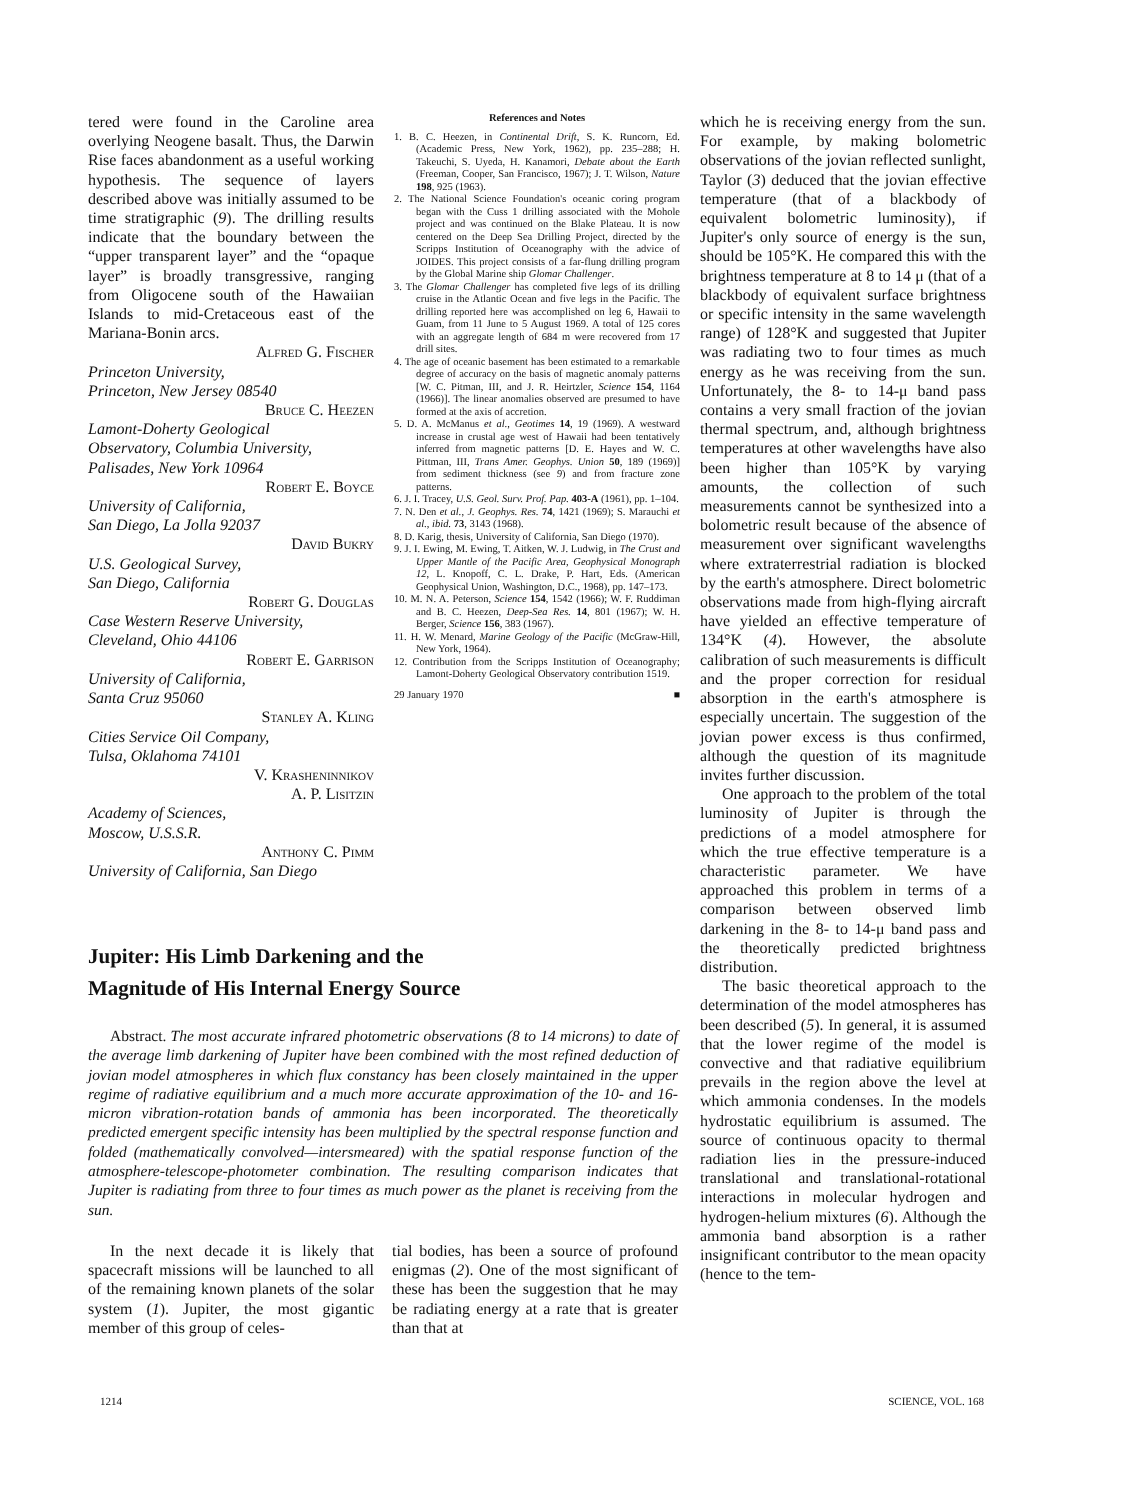tered were found in the Caroline area overlying Neogene basalt. Thus, the Darwin Rise faces abandonment as a useful working hypothesis. The sequence of layers described above was initially assumed to be time stratigraphic (9). The drilling results indicate that the boundary between the “upper transparent layer” and the “opaque layer” is broadly transgressive, ranging from Oligocene south of the Hawaiian Islands to mid-Cretaceous east of the Mariana-Bonin arcs.
Alfred G. Fischer
Princeton University,
Princeton, New Jersey 08540
Bruce C. Heezen
Lamont-Doherty Geological
Observatory, Columbia University,
Palisades, New York 10964
Robert E. Boyce
University of California,
San Diego, La Jolla 92037
David Bukry
U.S. Geological Survey,
San Diego, California
Robert G. Douglas
Case Western Reserve University,
Cleveland, Ohio 44106
Robert E. Garrison
University of California,
Santa Cruz 95060
Stanley A. Kling
Cities Service Oil Company,
Tulsa, Oklahoma 74101
V. Krasheninnikov
A. P. Lisitzin
Academy of Sciences,
Moscow, U.S.S.R.
Anthony C. Pimm
University of California, San Diego
References and Notes
1. B. C. Heezen, in Continental Drift, S. K. Runcorn, Ed. (Academic Press, New York, 1962), pp. 235–288; H. Takeuchi, S. Uyeda, H. Kanamori, Debate about the Earth (Freeman, Cooper, San Francisco, 1967); J. T. Wilson, Nature 198, 925 (1963).
2. The National Science Foundation's oceanic coring program began with the Cuss 1 drilling associated with the Mohole project and was continued on the Blake Plateau. It is now centered on the Deep Sea Drilling Project, directed by the Scripps Institution of Oceanography with the advice of JOIDES. This project consists of a far-flung drilling program by the Global Marine ship Glomar Challenger.
3. The Glomar Challenger has completed five legs of its drilling cruise in the Atlantic Ocean and five legs in the Pacific. The drilling reported here was accomplished on leg 6, Hawaii to Guam, from 11 June to 5 August 1969. A total of 125 cores with an aggregate length of 684 m were recovered from 17 drill sites.
4. The age of oceanic basement has been estimated to a remarkable degree of accuracy on the basis of magnetic anomaly patterns [W. C. Pitman, III, and J. R. Heirtzler, Science 154, 1164 (1966)]. The linear anomalies observed are presumed to have formed at the axis of accretion.
5. D. A. McManus et al., Geotimes 14, 19 (1969). A westward increase in crustal age west of Hawaii had been tentatively inferred from magnetic patterns [D. E. Hayes and W. C. Pittman, III, Trans Amer. Geophys. Union 50, 189 (1969)] from sediment thickness (see 9) and from fracture zone patterns.
6. J. I. Tracey, U.S. Geol. Surv. Prof. Pap. 403-A (1961), pp. 1–104.
7. N. Den et al., J. Geophys. Res. 74, 1421 (1969); S. Marauchi et al., ibid. 73, 3143 (1968).
8. D. Karig, thesis, University of California, San Diego (1970).
9. J. I. Ewing, M. Ewing, T. Aitken, W. J. Ludwig, in The Crust and Upper Mantle of the Pacific Area, Geophysical Monograph 12, L. Knopoff, C. L. Drake, P. Hart, Eds. (American Geophysical Union, Washington, D.C., 1968), pp. 147–173.
10. M. N. A. Peterson, Science 154, 1542 (1966); W. F. Ruddiman and B. C. Heezen, Deep-Sea Res. 14, 801 (1967); W. H. Berger, Science 156, 383 (1967).
11. H. W. Menard, Marine Geology of the Pacific (McGraw-Hill, New York, 1964).
12. Contribution from the Scripps Institution of Oceanography; Lamont-Doherty Geological Observatory contribution 1519.
29 January 1970 ■
which he is receiving energy from the sun. For example, by making bolometric observations of the jovian reflected sunlight, Taylor (3) deduced that the jovian effective temperature (that of a blackbody of equivalent bolometric luminosity), if Jupiter's only source of energy is the sun, should be 105°K. He compared this with the brightness temperature at 8 to 14 μ (that of a blackbody of equivalent surface brightness or specific intensity in the same wavelength range) of 128°K and suggested that Jupiter was radiating two to four times as much energy as he was receiving from the sun. Unfortunately, the 8- to 14-μ band pass contains a very small fraction of the jovian thermal spectrum, and, although brightness temperatures at other wavelengths have also been higher than 105°K by varying amounts, the collection of such measurements cannot be synthesized into a bolometric result because of the absence of measurement over significant wavelengths where extraterrestrial radiation is blocked by the earth's atmosphere. Direct bolometric observations made from high-flying aircraft have yielded an effective temperature of 134°K (4). However, the absolute calibration of such measurements is difficult and the proper correction for residual absorption in the earth's atmosphere is especially uncertain. The suggestion of the jovian power excess is thus confirmed, although the question of its magnitude invites further discussion.
One approach to the problem of the total luminosity of Jupiter is through the predictions of a model atmosphere for which the true effective temperature is a characteristic parameter. We have approached this problem in terms of a comparison between observed limb darkening in the 8- to 14-μ band pass and the theoretically predicted brightness distribution.
The basic theoretical approach to the determination of the model atmospheres has been described (5). In general, it is assumed that the lower regime of the model is convective and that radiative equilibrium prevails in the region above the level at which ammonia condenses. In the models hydrostatic equilibrium is assumed. The source of continuous opacity to thermal radiation lies in the pressure-induced translational and translational-rotational interactions in molecular hydrogen and hydrogen-helium mixtures (6). Although the ammonia band absorption is a rather insignificant contributor to the mean opacity (hence to the tem-
Jupiter: His Limb Darkening and the
Magnitude of His Internal Energy Source
Abstract. The most accurate infrared photometric observations (8 to 14 microns) to date of the average limb darkening of Jupiter have been combined with the most refined deduction of jovian model atmospheres in which flux constancy has been closely maintained in the upper regime of radiative equilibrium and a much more accurate approximation of the 10- and 16-micron vibration-rotation bands of ammonia has been incorporated. The theoretically predicted emergent specific intensity has been multiplied by the spectral response function and folded (mathematically convolved—intersmeared) with the spatial response function of the atmosphere-telescope-photometer combination. The resulting comparison indicates that Jupiter is radiating from three to four times as much power as the planet is receiving from the sun.
In the next decade it is likely that spacecraft missions will be launched to all of the remaining known planets of the solar system (1). Jupiter, the most gigantic member of this group of celes-
tial bodies, has been a source of profound enigmas (2). One of the most significant of these has been the suggestion that he may be radiating energy at a rate that is greater than that at
1214 SCIENCE, VOL. 168